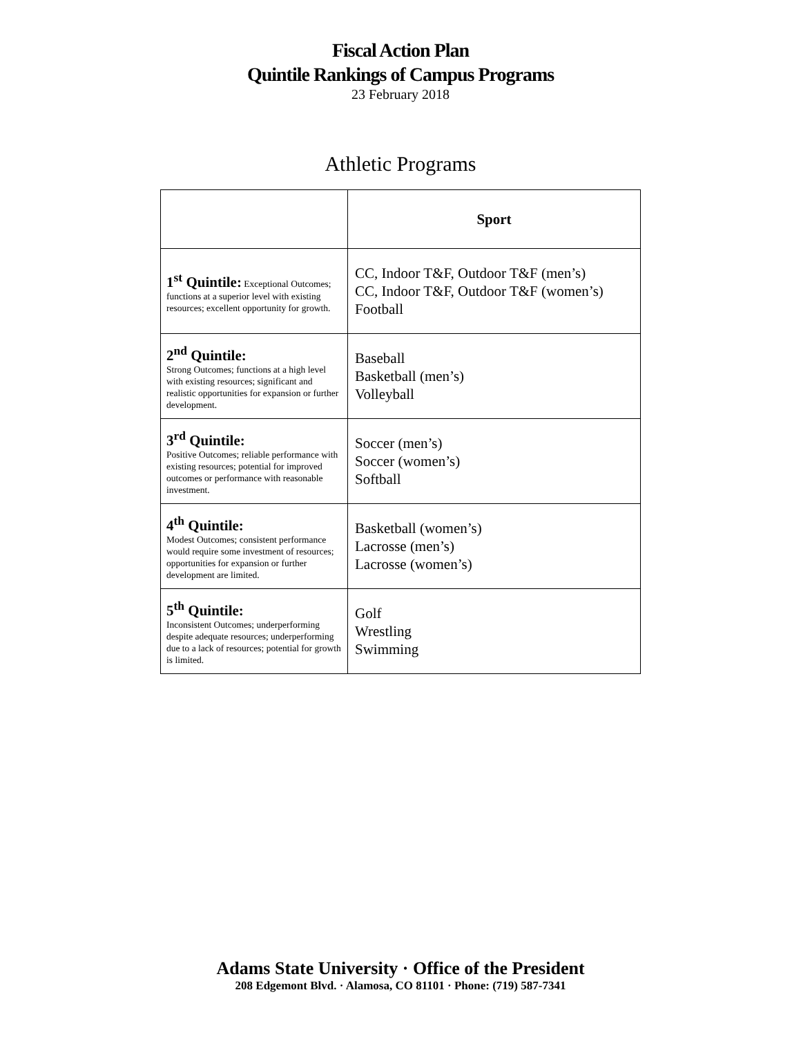Fiscal Action Plan
Quintile Rankings of Campus Programs
23 February 2018
Athletic Programs
| | Sport |
| --- | --- |
| 1<sup>st</sup> Quintile: Exceptional Outcomes; functions at a superior level with existing resources; excellent opportunity for growth. | CC, Indoor T&F, Outdoor T&F (men’s) CC, Indoor T&F, Outdoor T&F (women’s) Football |
| 2<sup>nd</sup> Quintile: Strong Outcomes; functions at a high level with existing resources; significant and realistic opportunities for expansion or further development. | Baseball Basketball (men’s) Volleyball |
| 3<sup>rd</sup> Quintile: Positive Outcomes; reliable performance with existing resources; potential for improved outcomes or performance with reasonable investment. | Soccer (men’s) Soccer (women’s) Softball |
| 4<sup>th</sup> Quintile: Modest Outcomes; consistent performance would require some investment of resources; opportunities for expansion or further development are limited. | Basketball (women’s) Lacrosse (men’s) Lacrosse (women’s) |
| 5<sup>th</sup> Quintile: Inconsistent Outcomes; underperforming despite adequate resources; underperforming due to a lack of resources; potential for growth is limited. | Golf Wrestling Swimming |
Adams State University · Office of the President
208 Edgemont Blvd. · Alamosa, CO 81101 · Phone: (719) 587-7341